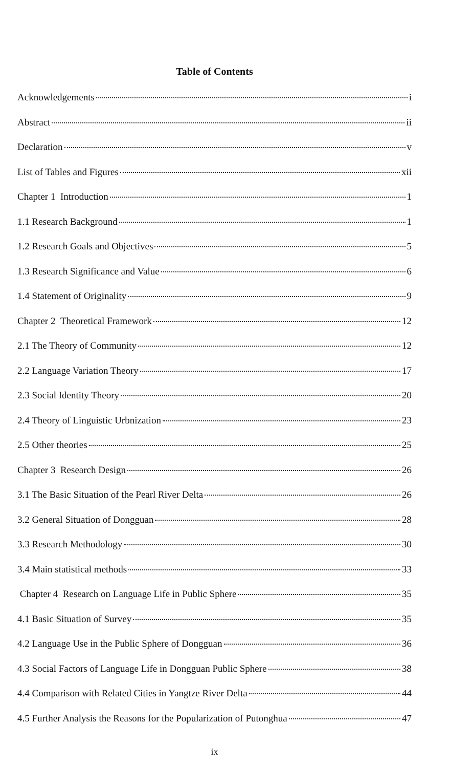Table of Contents
Acknowledgements i
Abstract ii
Declaration v
List of Tables and Figures xii
Chapter 1 Introduction 1
1.1 Research Background 1
1.2 Research Goals and Objectives 5
1.3 Research Significance and Value 6
1.4 Statement of Originality 9
Chapter 2 Theoretical Framework 12
2.1 The Theory of Community 12
2.2 Language Variation Theory 17
2.3 Social Identity Theory 20
2.4 Theory of Linguistic Urbnization 23
2.5 Other theories 25
Chapter 3 Research Design 26
3.1 The Basic Situation of the Pearl River Delta 26
3.2 General Situation of Dongguan 28
3.3 Research Methodology 30
3.4 Main statistical methods 33
Chapter 4 Research on Language Life in Public Sphere 35
4.1 Basic Situation of Survey 35
4.2 Language Use in the Public Sphere of Dongguan 36
4.3 Social Factors of Language Life in Dongguan Public Sphere 38
4.4 Comparison with Related Cities in Yangtze River Delta 44
4.5 Further Analysis the Reasons for the Popularization of Putonghua 47
ix